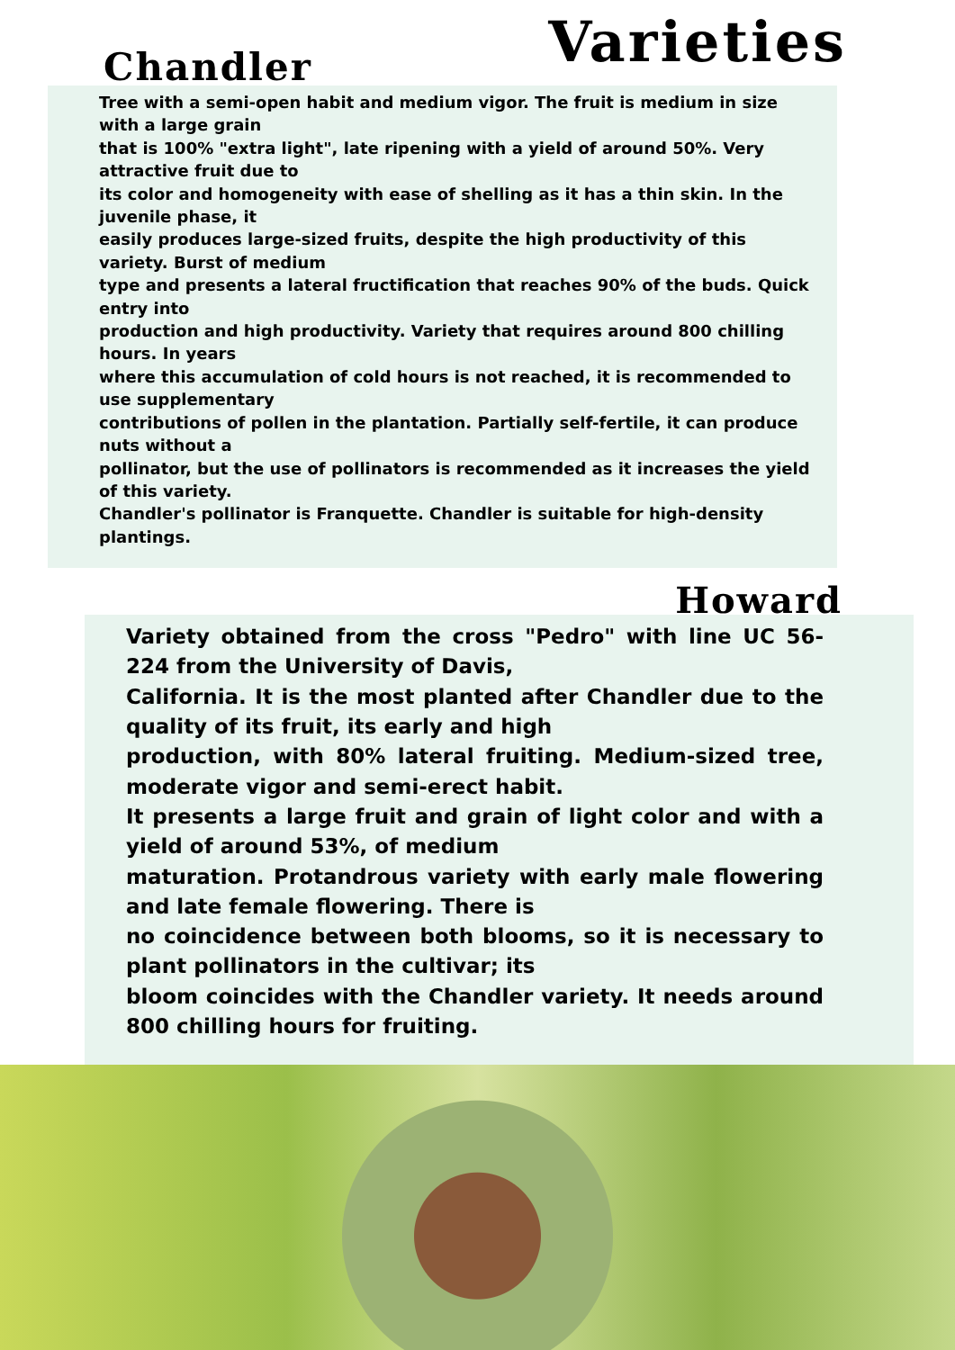Chandler Varieties
Tree with a semi-open habit and medium vigor. The fruit is medium in size with a large grain
that is 100% "extra light", late ripening with a yield of around 50%. Very attractive fruit due to
its color and homogeneity with ease of shelling as it has a thin skin. In the juvenile phase, it
easily produces large-sized fruits, despite the high productivity of this variety. Burst of medium
type and presents a lateral fructification that reaches 90% of the buds. Quick entry into
production and high productivity. Variety that requires around 800 chilling hours. In years
where this accumulation of cold hours is not reached, it is recommended to use supplementary
contributions of pollen in the plantation. Partially self-fertile, it can produce nuts without a
pollinator, but the use of pollinators is recommended as it increases the yield of this variety.
Chandler's pollinator is Franquette. Chandler is suitable for high-density plantings.
Howard
Variety obtained from the cross "Pedro" with line UC 56-224 from the University of Davis,
California. It is the most planted after Chandler due to the quality of its fruit, its early and high
production, with 80% lateral fruiting. Medium-sized tree, moderate vigor and semi-erect habit.
It presents a large fruit and grain of light color and with a yield of around 53%, of medium
maturation. Protandrous variety with early male flowering and late female flowering. There is
no coincidence between both blooms, so it is necessary to plant pollinators in the cultivar; its
bloom coincides with the Chandler variety. It needs around 800 chilling hours for fruiting.